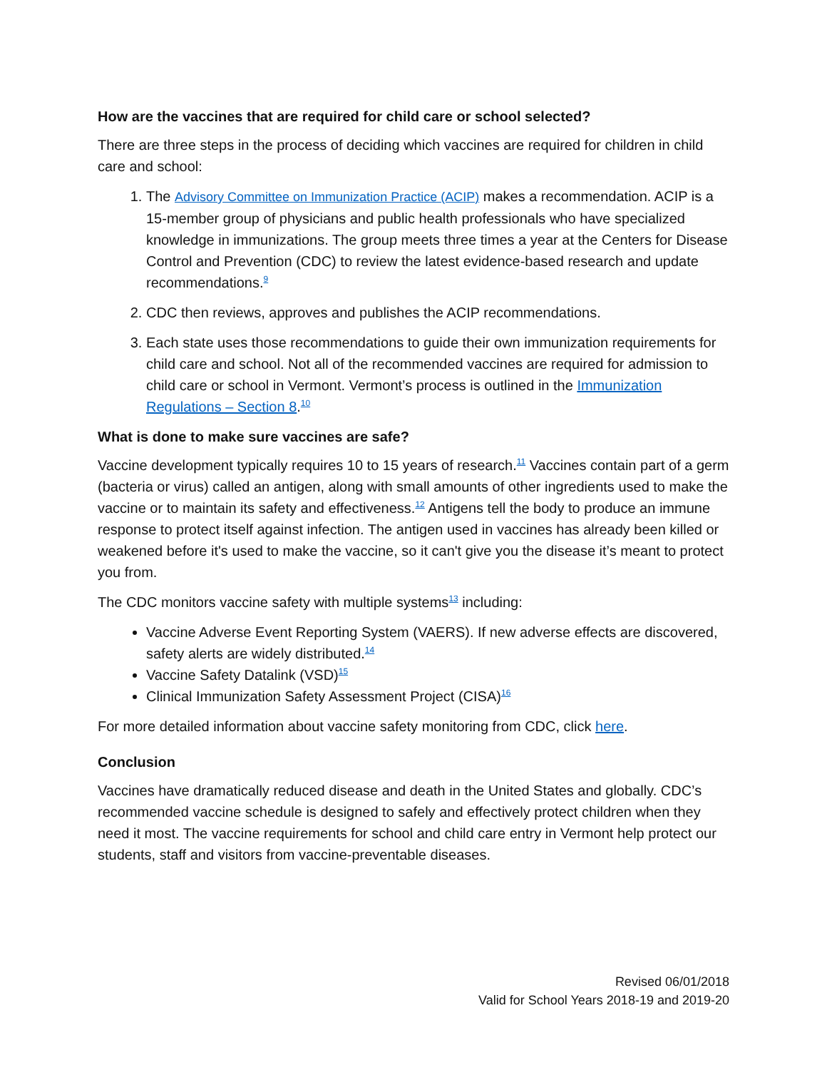How are the vaccines that are required for child care or school selected?
There are three steps in the process of deciding which vaccines are required for children in child care and school:
1. The Advisory Committee on Immunization Practice (ACIP) makes a recommendation. ACIP is a 15-member group of physicians and public health professionals who have specialized knowledge in immunizations. The group meets three times a year at the Centers for Disease Control and Prevention (CDC) to review the latest evidence-based research and update recommendations.<sup>9</sup>
2. CDC then reviews, approves and publishes the ACIP recommendations.
3. Each state uses those recommendations to guide their own immunization requirements for child care and school. Not all of the recommended vaccines are required for admission to child care or school in Vermont. Vermont’s process is outlined in the Immunization Regulations – Section 8.<sup>10</sup>
What is done to make sure vaccines are safe?
Vaccine development typically requires 10 to 15 years of research.<sup>11</sup> Vaccines contain part of a germ (bacteria or virus) called an antigen, along with small amounts of other ingredients used to make the vaccine or to maintain its safety and effectiveness.<sup>12</sup> Antigens tell the body to produce an immune response to protect itself against infection. The antigen used in vaccines has already been killed or weakened before it's used to make the vaccine, so it can't give you the disease it’s meant to protect you from.
The CDC monitors vaccine safety with multiple systems<sup>13</sup> including:
Vaccine Adverse Event Reporting System (VAERS). If new adverse effects are discovered, safety alerts are widely distributed.<sup>14</sup>
Vaccine Safety Datalink (VSD)<sup>15</sup>
Clinical Immunization Safety Assessment Project (CISA)<sup>16</sup>
For more detailed information about vaccine safety monitoring from CDC, click here.
Conclusion
Vaccines have dramatically reduced disease and death in the United States and globally. CDC’s recommended vaccine schedule is designed to safely and effectively protect children when they need it most. The vaccine requirements for school and child care entry in Vermont help protect our students, staff and visitors from vaccine-preventable diseases.
Revised 06/01/2018
Valid for School Years 2018-19 and 2019-20